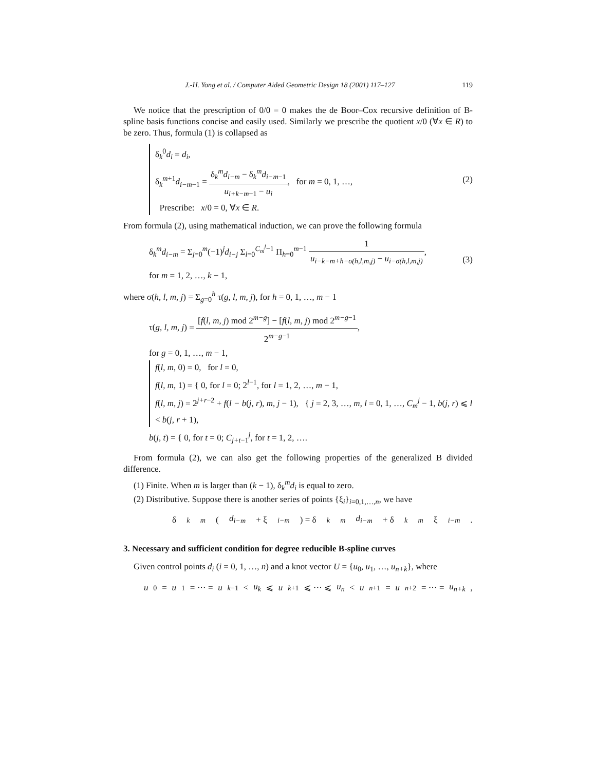J.-H. Yong et al. / Computer Aided Geometric Design 18 (2001) 117–127 119
We notice that the prescription of 0/0 = 0 makes the de Boor–Cox recursive definition of B-spline basis functions concise and easily used. Similarly we prescribe the quotient x/0 (∀x ∈ R) to be zero. Thus, formula (1) is collapsed as
δ<sub>k</sub><sup>0</sup>d<sub>i</sub> = d<sub>i</sub>,
δ<sub>k</sub><sup>m+1</sup>d<sub>i−m−1</sub> = δ<sub>k</sub><sup>m</sup>d<sub>i−m</sub> − δ<sub>k</sub><sup>m</sup>d<sub>i−m−1</sub> u<sub>i+k−m−1</sub> − u<sub>i</sub>, for m = 0, 1, …,
Prescribe: x/0 = 0, ∀x ∈ R.
(2)
From formula (2), using mathematical induction, we can prove the following formula
δ<sub>k</sub><sup>m</sup>d<sub>i−m</sub> = Σ<sub>j=0</sub><sup>m</sup>(−1)<sup>j</sup>d<sub>i−j</sub> Σ<sub>l=0</sub><sup>C<sub>m</sub><sup>j</sup>−1</sup> Π<sub>h=0</sub><sup>m−1</sup> 1 u<sub>i−k−m+h−σ(h,l,m,j)</sub> − u<sub>i−σ(h,l,m,j)</sub>,
for m = 1, 2, …, k − 1,
(3)
where σ(h, l, m, j) = Σ<sub>g=0</sub><sup>h</sup> τ(g, l, m, j), for h = 0, 1, …, m − 1
τ(g, l, m, j) = [f(l, m, j) mod 2<sup>m−g</sup>] − [f(l, m, j) mod 2<sup>m−g−1</sup> 2<sup>m−g−1</sup>,
for g = 0, 1, …, m − 1,
f(l, m, 0) = 0, for l = 0,
f(l, m, 1) = { 0, for l = 0; 2<sup>l−1</sup>, for l = 1, 2, …, m − 1,
f(l, m, j) = 2<sup>j+r−2</sup> + f(l − b(j, r), m, j − 1), { j = 2, 3, …, m, l = 0, 1, …, C<sub>m</sub><sup>j</sup> − 1, b(j, r) ⩽ l < b(j, r + 1),
b(j, t) = { 0, for t = 0; C<sub>j+t−1</sub><sup>j</sup>, for t = 1, 2, ….
From formula (2), we can also get the following properties of the generalized B divided difference.
(1) Finite. When m is larger than (k − 1), δ<sub>k</sub><sup>m</sup>d<sub>i</sub> is equal to zero.
(2) Distributive. Suppose there is another series of points {ξ<sub>i</sub>}<sub>i=0,1,…,n</sub>, we have
δ<sub>k</sub><sup>m</sup> (d<sub>i−m</sub> + ξ<sub>i−m</sub>) = δ<sub>k</sub><sup>m</sup> d<sub>i−m</sub> + δ<sub>k</sub><sup>m</sup> ξ<sub>i−m</sub>.
3. Necessary and sufficient condition for degree reducible B-spline curves
Given control points d<sub>i</sub> (i = 0, 1, …, n) and a knot vector U = {u<sub>0</sub>, u<sub>1</sub>, …, u<sub>n+k</sub>}, where
u<sub>0</sub> = u<sub>1</sub> = ··· = u<sub>k−1</sub> < u<sub>k</sub> ⩽ u<sub>k+1</sub> ⩽ ··· ⩽ u<sub>n</sub> < u<sub>n+1</sub> = u<sub>n+2</sub> = ··· = u<sub>n+k</sub>,